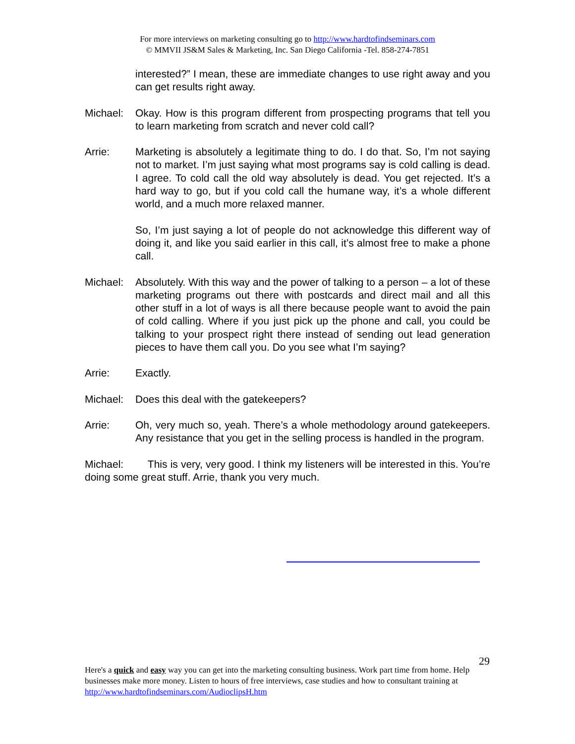For more interviews on marketing consulting go to http://www.hardtofindseminars.com
© MMVII JS&M Sales & Marketing, Inc. San Diego California -Tel. 858-274-7851
interested?” I mean, these are immediate changes to use right away and you can get results right away.
Michael: Okay. How is this program different from prospecting programs that tell you to learn marketing from scratch and never cold call?
Arrie: Marketing is absolutely a legitimate thing to do. I do that. So, I’m not saying not to market. I’m just saying what most programs say is cold calling is dead. I agree. To cold call the old way absolutely is dead. You get rejected. It’s a hard way to go, but if you cold call the humane way, it’s a whole different world, and a much more relaxed manner.
So, I’m just saying a lot of people do not acknowledge this different way of doing it, and like you said earlier in this call, it’s almost free to make a phone call.
Michael: Absolutely. With this way and the power of talking to a person – a lot of these marketing programs out there with postcards and direct mail and all this other stuff in a lot of ways is all there because people want to avoid the pain of cold calling. Where if you just pick up the phone and call, you could be talking to your prospect right there instead of sending out lead generation pieces to have them call you. Do you see what I’m saying?
Arrie: Exactly.
Michael: Does this deal with the gatekeepers?
Arrie: Oh, very much so, yeah. There’s a whole methodology around gatekeepers. Any resistance that you get in the selling process is handled in the program.
Michael: This is very, very good. I think my listeners will be interested in this. You’re doing some great stuff. Arrie, thank you very much.
29
Here's a quick and easy way you can get into the marketing consulting business. Work part time from home. Help businesses make more money. Listen to hours of free interviews, case studies and how to consultant training at http://www.hardtofindseminars.com/AudioclipsH.htm